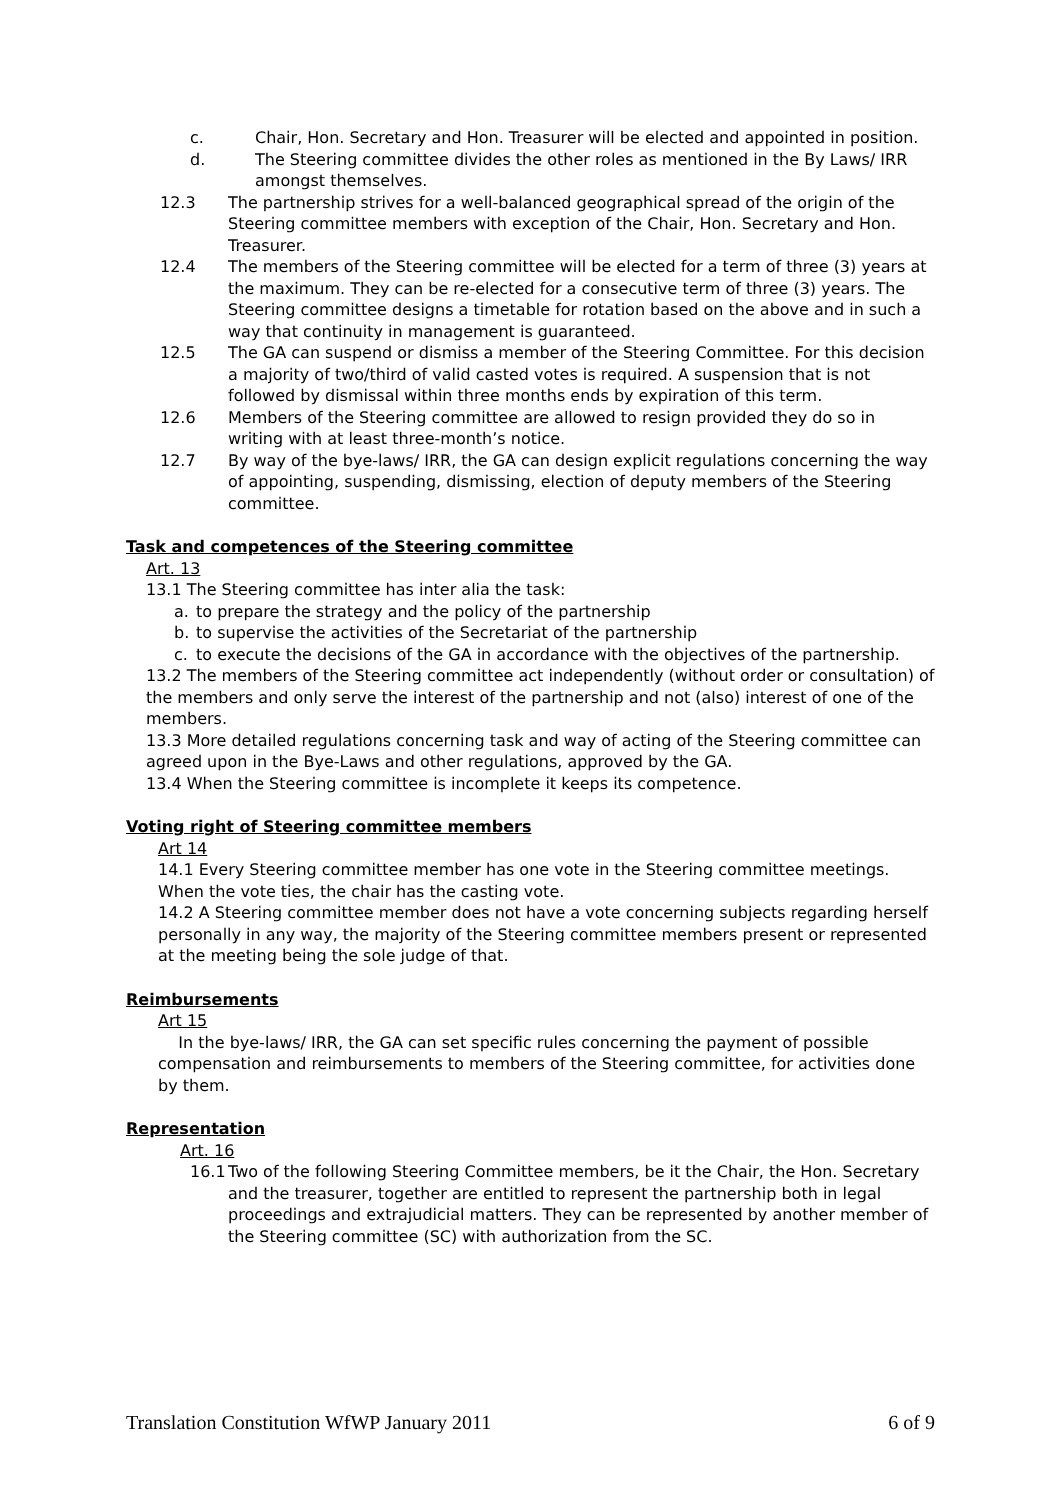c. Chair, Hon. Secretary and Hon. Treasurer will be elected and appointed in position.
d. The Steering committee divides the other roles as mentioned in the By Laws/ IRR amongst themselves.
12.3 The partnership strives for a well-balanced geographical spread of the origin of the Steering committee members with exception of the Chair, Hon. Secretary and Hon. Treasurer.
12.4 The members of the Steering committee will be elected for a term of three (3) years at the maximum. They can be re-elected for a consecutive term of three (3) years. The Steering committee designs a timetable for rotation based on the above and in such a way that continuity in management is guaranteed.
12.5 The GA can suspend or dismiss a member of the Steering Committee. For this decision a majority of two/third of valid casted votes is required. A suspension that is not followed by dismissal within three months ends by expiration of this term.
12.6 Members of the Steering committee are allowed to resign provided they do so in writing with at least three-month’s notice.
12.7 By way of the bye-laws/ IRR, the GA can design explicit regulations concerning the way of appointing, suspending, dismissing, election of deputy members of the Steering committee.
Task and competences of the Steering committee
Art. 13
13.1 The Steering committee has inter alia the task:
a. to prepare the strategy and the policy of the partnership
b. to supervise the activities of the Secretariat of the partnership
c. to execute the decisions of the GA in accordance with the objectives of the partnership.
13.2 The members of the Steering committee act independently (without order or consultation) of the members and only serve the interest of the partnership and not (also) interest of one of the members.
13.3 More detailed regulations concerning task and way of acting of the Steering committee can agreed upon in the Bye-Laws and other regulations, approved by the GA.
13.4 When the Steering committee is incomplete it keeps its competence.
Voting right of Steering committee members
Art 14
14.1 Every Steering committee member has one vote in the Steering committee meetings. When the vote ties, the chair has the casting vote.
14.2 A Steering committee member does not have a vote concerning subjects regarding herself personally in any way, the majority of the Steering committee members present or represented at the meeting being the sole judge of that.
Reimbursements
Art 15
In the bye-laws/ IRR, the GA can set specific rules concerning the payment of possible compensation and reimbursements to members of the Steering committee, for activities done by them.
Representation
Art. 16
16.1
Two of the following Steering Committee members, be it the Chair, the Hon. Secretary and the treasurer, together are entitled to represent the partnership both in legal proceedings and extrajudicial matters. They can be represented by another member of the Steering committee (SC) with authorization from the SC.
Translation Constitution WfWP January 2011 6 of 9